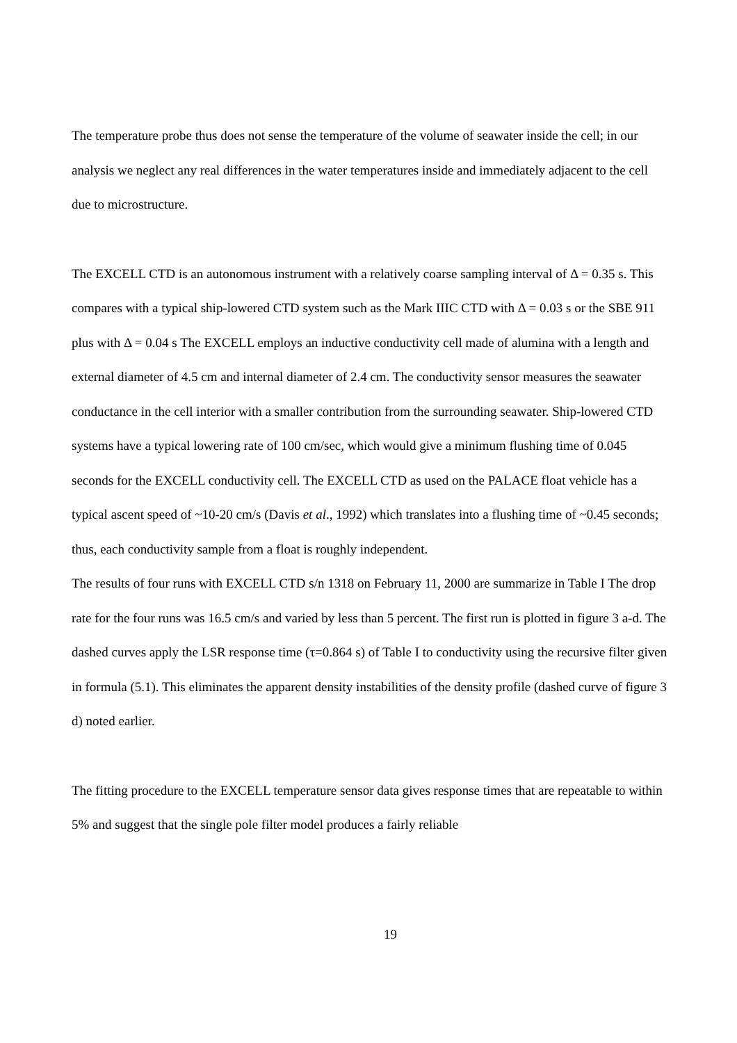The temperature probe thus does not sense the temperature of the volume of seawater inside the cell; in our analysis we neglect any real differences in the water temperatures inside and immediately adjacent to the cell due to microstructure.
The EXCELL CTD is an autonomous instrument with a relatively coarse sampling interval of Δ = 0.35 s. This compares with a typical ship-lowered CTD system such as the Mark IIIC CTD with Δ = 0.03 s or the SBE 911 plus with Δ = 0.04 s The EXCELL employs an inductive conductivity cell made of alumina with a length and external diameter of 4.5 cm and internal diameter of 2.4 cm. The conductivity sensor measures the seawater conductance in the cell interior with a smaller contribution from the surrounding seawater. Ship-lowered CTD systems have a typical lowering rate of 100 cm/sec, which would give a minimum flushing time of 0.045 seconds for the EXCELL conductivity cell. The EXCELL CTD as used on the PALACE float vehicle has a typical ascent speed of ~10-20 cm/s (Davis et al., 1992) which translates into a flushing time of ~0.45 seconds; thus, each conductivity sample from a float is roughly independent.
The results of four runs with EXCELL CTD s/n 1318 on February 11, 2000 are summarize in Table I The drop rate for the four runs was 16.5 cm/s and varied by less than 5 percent. The first run is plotted in figure 3 a-d. The dashed curves apply the LSR response time (τ=0.864 s) of Table I to conductivity using the recursive filter given in formula (5.1). This eliminates the apparent density instabilities of the density profile (dashed curve of figure 3 d) noted earlier.
The fitting procedure to the EXCELL temperature sensor data gives response times that are repeatable to within 5% and suggest that the single pole filter model produces a fairly reliable
19